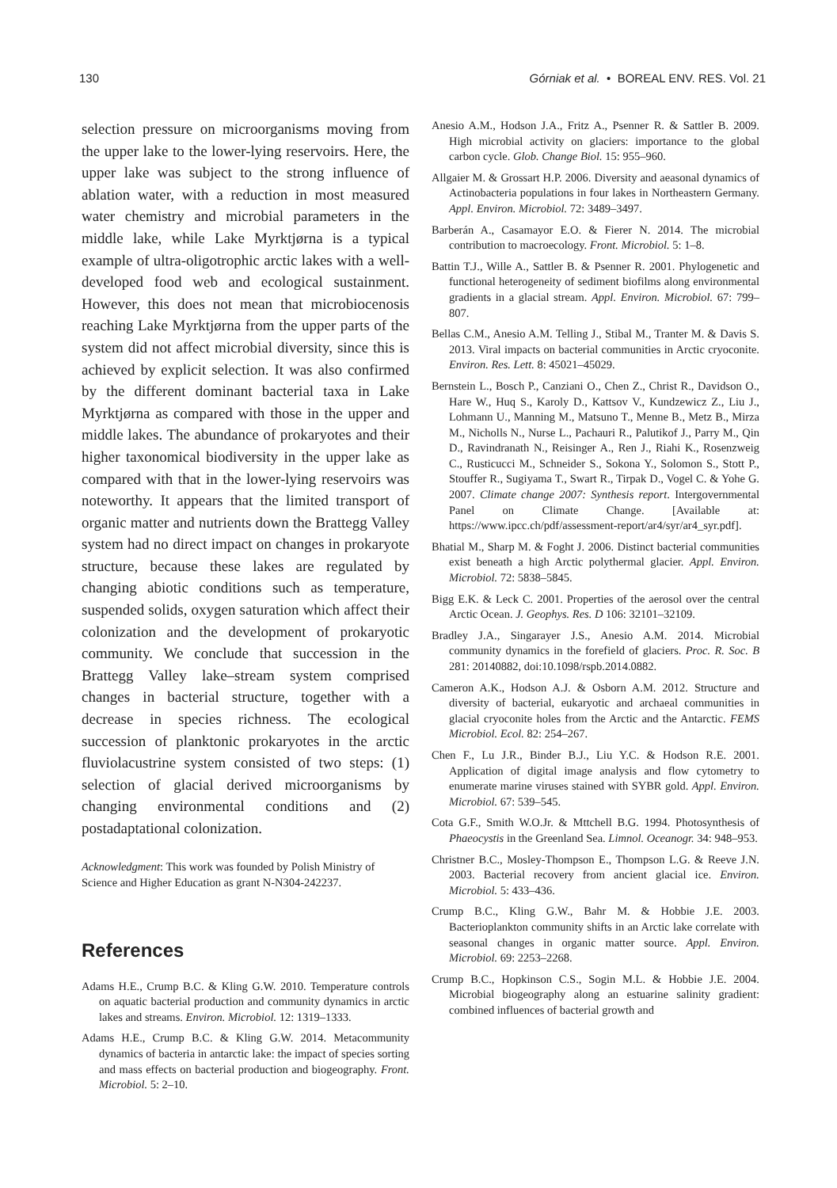130 Górniak et al. • BOREAL ENV. RES. Vol. 21
selection pressure on microorganisms moving from the upper lake to the lower-lying reservoirs. Here, the upper lake was subject to the strong influence of ablation water, with a reduction in most measured water chemistry and microbial parameters in the middle lake, while Lake Myrktjørna is a typical example of ultra-oligotrophic arctic lakes with a well-developed food web and ecological sustainment. However, this does not mean that microbiocenosis reaching Lake Myrktjørna from the upper parts of the system did not affect microbial diversity, since this is achieved by explicit selection. It was also confirmed by the different dominant bacterial taxa in Lake Myrktjørna as compared with those in the upper and middle lakes. The abundance of prokaryotes and their higher taxonomical biodiversity in the upper lake as compared with that in the lower-lying reservoirs was noteworthy. It appears that the limited transport of organic matter and nutrients down the Brattegg Valley system had no direct impact on changes in prokaryote structure, because these lakes are regulated by changing abiotic conditions such as temperature, suspended solids, oxygen saturation which affect their colonization and the development of prokaryotic community. We conclude that succession in the Brattegg Valley lake–stream system comprised changes in bacterial structure, together with a decrease in species richness. The ecological succession of planktonic prokaryotes in the arctic fluviolacustrine system consisted of two steps: (1) selection of glacial derived microorganisms by changing environmental conditions and (2) postadaptational colonization.
Acknowledgment: This work was founded by Polish Ministry of Science and Higher Education as grant N-N304-242237.
References
Adams H.E., Crump B.C. & Kling G.W. 2010. Temperature controls on aquatic bacterial production and community dynamics in arctic lakes and streams. Environ. Microbiol. 12: 1319–1333.
Adams H.E., Crump B.C. & Kling G.W. 2014. Metacommunity dynamics of bacteria in antarctic lake: the impact of species sorting and mass effects on bacterial production and biogeography. Front. Microbiol. 5: 2–10.
Anesio A.M., Hodson J.A., Fritz A., Psenner R. & Sattler B. 2009. High microbial activity on glaciers: importance to the global carbon cycle. Glob. Change Biol. 15: 955–960.
Allgaier M. & Grossart H.P. 2006. Diversity and aeasonal dynamics of Actinobacteria populations in four lakes in Northeastern Germany. Appl. Environ. Microbiol. 72: 3489–3497.
Barberán A., Casamayor E.O. & Fierer N. 2014. The microbial contribution to macroecology. Front. Microbiol. 5: 1–8.
Battin T.J., Wille A., Sattler B. & Psenner R. 2001. Phylogenetic and functional heterogeneity of sediment biofilms along environmental gradients in a glacial stream. Appl. Environ. Microbiol. 67: 799–807.
Bellas C.M., Anesio A.M. Telling J., Stibal M., Tranter M. & Davis S. 2013. Viral impacts on bacterial communities in Arctic cryoconite. Environ. Res. Lett. 8: 45021–45029.
Bernstein L., Bosch P., Canziani O., Chen Z., Christ R., Davidson O., Hare W., Huq S., Karoly D., Kattsov V., Kundzewicz Z., Liu J., Lohmann U., Manning M., Matsuno T., Menne B., Metz B., Mirza M., Nicholls N., Nurse L., Pachauri R., Palutikof J., Parry M., Qin D., Ravindranath N., Reisinger A., Ren J., Riahi K., Rosenzweig C., Rusticucci M., Schneider S., Sokona Y., Solomon S., Stott P., Stouffer R., Sugiyama T., Swart R., Tirpak D., Vogel C. & Yohe G. 2007. Climate change 2007: Synthesis report. Intergovernmental Panel on Climate Change. [Available at: https://www.ipcc.ch/pdf/assessment-report/ar4/syr/ar4_syr.pdf].
Bhatial M., Sharp M. & Foght J. 2006. Distinct bacterial communities exist beneath a high Arctic polythermal glacier. Appl. Environ. Microbiol. 72: 5838–5845.
Bigg E.K. & Leck C. 2001. Properties of the aerosol over the central Arctic Ocean. J. Geophys. Res. D 106: 32101–32109.
Bradley J.A., Singarayer J.S., Anesio A.M. 2014. Microbial community dynamics in the forefield of glaciers. Proc. R. Soc. B 281: 20140882, doi:10.1098/rspb.2014.0882.
Cameron A.K., Hodson A.J. & Osborn A.M. 2012. Structure and diversity of bacterial, eukaryotic and archaeal communities in glacial cryoconite holes from the Arctic and the Antarctic. FEMS Microbiol. Ecol. 82: 254–267.
Chen F., Lu J.R., Binder B.J., Liu Y.C. & Hodson R.E. 2001. Application of digital image analysis and flow cytometry to enumerate marine viruses stained with SYBR gold. Appl. Environ. Microbiol. 67: 539–545.
Cota G.F., Smith W.O.Jr. & Mttchell B.G. 1994. Photosynthesis of Phaeocystis in the Greenland Sea. Limnol. Oceanogr. 34: 948–953.
Christner B.C., Mosley-Thompson E., Thompson L.G. & Reeve J.N. 2003. Bacterial recovery from ancient glacial ice. Environ. Microbiol. 5: 433–436.
Crump B.C., Kling G.W., Bahr M. & Hobbie J.E. 2003. Bacterioplankton community shifts in an Arctic lake correlate with seasonal changes in organic matter source. Appl. Environ. Microbiol. 69: 2253–2268.
Crump B.C., Hopkinson C.S., Sogin M.L. & Hobbie J.E. 2004. Microbial biogeography along an estuarine salinity gradient: combined influences of bacterial growth and